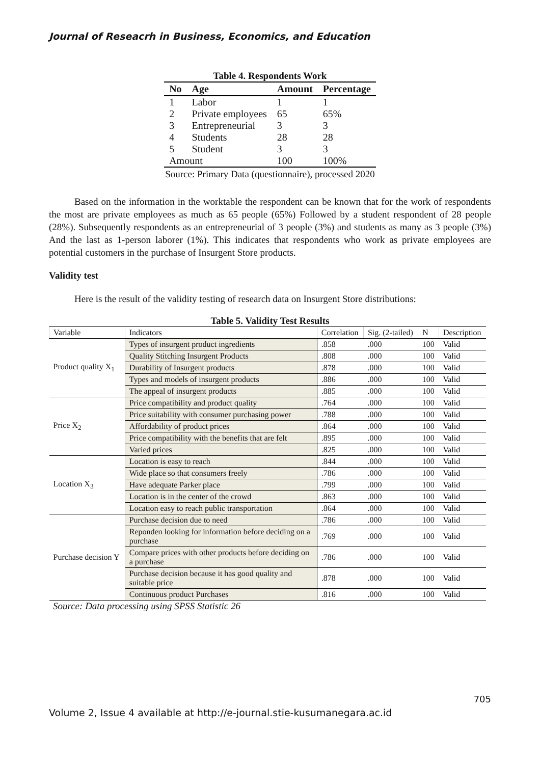Journal of Reseacrh in Business, Economics, and Education
Table 4. Respondents Work
| No | Age | Amount | Percentage |
| --- | --- | --- | --- |
| 1 | Labor | 1 | 1 |
| 2 | Private employees | 65 | 65% |
| 3 | Entrepreneurial | 3 | 3 |
| 4 | Students | 28 | 28 |
| 5 | Student | 3 | 3 |
| Amount | | 100 | 100% |
Source: Primary Data (questionnaire), processed 2020
Based on the information in the worktable the respondent can be known that for the work of respondents the most are private employees as much as 65 people (65%) Followed by a student respondent of 28 people (28%). Subsequently respondents as an entrepreneurial of 3 people (3%) and students as many as 3 people (3%) And the last as 1-person laborer (1%). This indicates that respondents who work as private employees are potential customers in the purchase of Insurgent Store products.
Validity test
Here is the result of the validity testing of research data on Insurgent Store distributions:
Table 5. Validity Test Results
| Variable | Indicators | Correlation | Sig. (2-tailed) | N | Description |
| Product quality X<sub>1</sub> | Types of insurgent product ingredients | .858 | .000 | 100 | Valid |
| | Quality Stitching Insurgent Products | .808 | .000 | 100 | Valid |
| | Durability of Insurgent products | .878 | .000 | 100 | Valid |
| | Types and models of insurgent products | .886 | .000 | 100 | Valid |
| | The appeal of insurgent products | .885 | .000 | 100 | Valid |
| Price X<sub>2</sub> | Price compatibility and product quality | .764 | .000 | 100 | Valid |
| | Price suitability with consumer purchasing power | .788 | .000 | 100 | Valid |
| | Affordability of product prices | .864 | .000 | 100 | Valid |
| | Price compatibility with the benefits that are felt | .895 | .000 | 100 | Valid |
| | Varied prices | .825 | .000 | 100 | Valid |
| Location X<sub>3</sub> | Location is easy to reach | .844 | .000 | 100 | Valid |
| | Wide place so that consumers freely | .786 | .000 | 100 | Valid |
| | Have adequate Parker place | .799 | .000 | 100 | Valid |
| | Location is in the center of the crowd | .863 | .000 | 100 | Valid |
| | Location easy to reach public transportation | .864 | .000 | 100 | Valid |
| Purchase decision Y | Purchase decision due to need | .786 | .000 | 100 | Valid |
| | Reponden looking for information before deciding on a purchase | .769 | .000 | 100 | Valid |
| | Compare prices with other products before deciding on a purchase | .786 | .000 | 100 | Valid |
| | Purchase decision because it has good quality and suitable price | .878 | .000 | 100 | Valid |
| | Continuous product Purchases | .816 | .000 | 100 | Valid |
Source: Data processing using SPSS Statistic 26
705
Volume 2, Issue 4 available at http://e-journal.stie-kusumanegara.ac.id